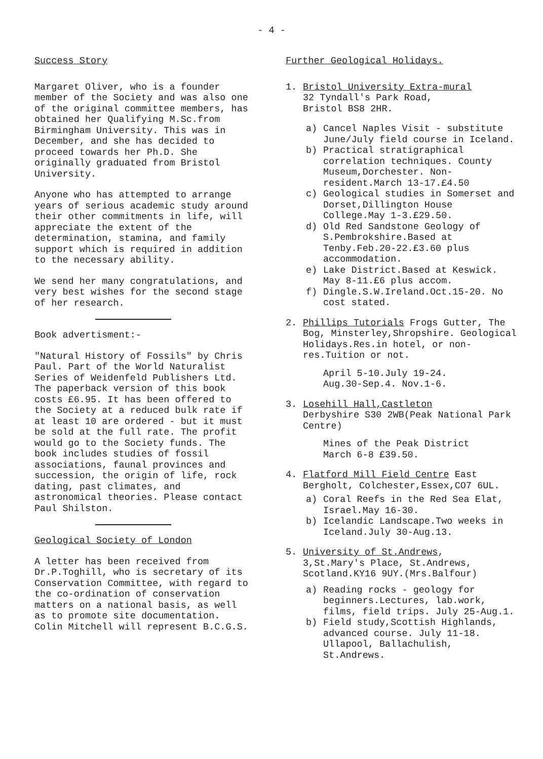- 4 -
Success Story
Margaret Oliver, who is a founder member of the Society and was also one of the original committee members, has obtained her Qualifying M.Sc.from Birmingham University. This was in December, and she has decided to proceed towards her Ph.D. She originally graduated from Bristol University.
Anyone who has attempted to arrange years of serious academic study around their other commitments in life, will appreciate the extent of the determination, stamina, and family support which is required in addition to the necessary ability.
We send her many congratulations, and very best wishes for the second stage of her research.
Book advertisment:-
"Natural History of Fossils" by Chris Paul. Part of the World Naturalist Series of Weidenfeld Publishers Ltd. The paperback version of this book costs £6.95. It has been offered to the Society at a reduced bulk rate if at least 10 are ordered - but it must be sold at the full rate. The profit would go to the Society funds. The book includes studies of fossil associations, faunal provinces and succession, the origin of life, rock dating, past climates, and astronomical theories. Please contact Paul Shilston.
Geological Society of London
A letter has been received from Dr.P.Toghill, who is secretary of its Conservation Committee, with regard to the co-ordination of conservation matters on a national basis, as well as to promote site documentation. Colin Mitchell will represent B.C.G.S.
Further Geological Holidays.
1. Bristol University Extra-mural
32 Tyndall's Park Road,
Bristol BS8 2HR.
a) Cancel Naples Visit - substitute June/July field course in Iceland.
b) Practical stratigraphical correlation techniques. County Museum,Dorchester. Non-resident.March 13-17.£4.50
c) Geological studies in Somerset and Dorset,Dillington House College.May 1-3.£29.50.
d) Old Red Sandstone Geology of S.Pembrokshire.Based at Tenby.Feb.20-22.£3.60 plus accommodation.
e) Lake District.Based at Keswick. May 8-11.£6 plus accom.
f) Dingle.S.W.Ireland.Oct.15-20. No cost stated.
2. Phillips Tutorials Frogs Gutter, The Bog, Minsterley,Shropshire. Geological Holidays.Res.in hotel, or non-res.Tuition or not.
April 5-10.July 19-24.
Aug.30-Sep.4. Nov.1-6.
3. Losehill Hall,Castleton
Derbyshire S30 2WB(Peak National Park Centre)
Mines of the Peak District
March 6-8 £39.50.
4. Flatford Mill Field Centre East Bergholt, Colchester,Essex,CO7 6UL.
a) Coral Reefs in the Red Sea Elat, Israel.May 16-30.
b) Icelandic Landscape.Two weeks in Iceland.July 30-Aug.13.
5. University of St.Andrews,
3,St.Mary's Place, St.Andrews, Scotland.KY16 9UY.(Mrs.Balfour)
a) Reading rocks - geology for beginners.Lectures, lab.work, films, field trips. July 25-Aug.1.
b) Field study,Scottish Highlands, advanced course. July 11-18.
Ullapool, Ballachulish, St.Andrews.